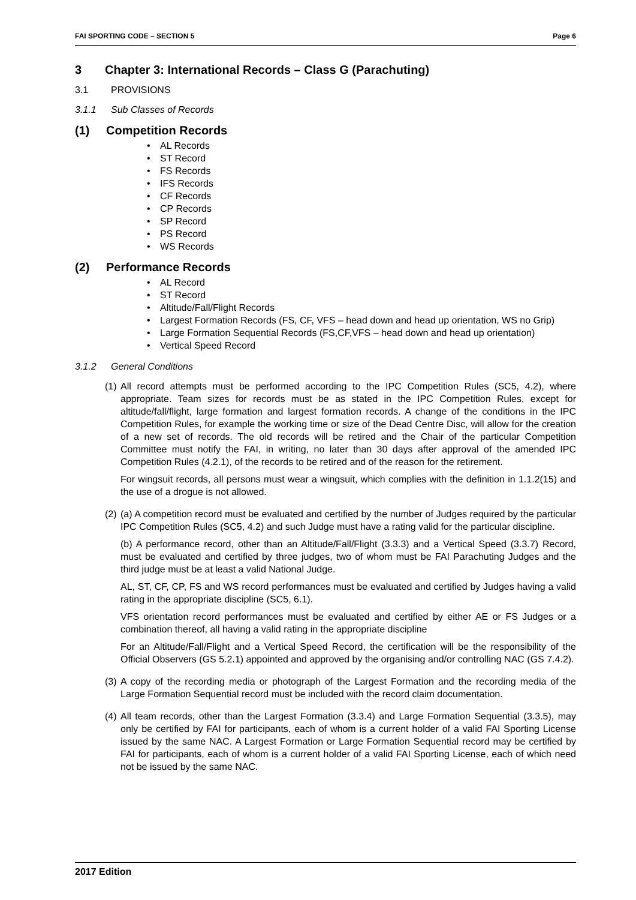FAI SPORTING CODE – SECTION 5 Page 6
3 Chapter 3: International Records – Class G (Parachuting)
3.1 PROVISIONS
3.1.1 Sub Classes of Records
(1) Competition Records
• AL Records
• ST Record
• FS Records
• IFS Records
• CF Records
• CP Records
• SP Record
• PS Record
• WS Records
(2) Performance Records
• AL Record
• ST Record
• Altitude/Fall/Flight Records
• Largest Formation Records (FS, CF, VFS – head down and head up orientation, WS no Grip)
• Large Formation Sequential Records (FS,CF,VFS – head down and head up orientation)
• Vertical Speed Record
3.1.2 General Conditions
(1)
All record attempts must be performed according to the IPC Competition Rules (SC5, 4.2), where appropriate. Team sizes for records must be as stated in the IPC Competition Rules, except for altitude/fall/flight, large formation and largest formation records. A change of the conditions in the IPC Competition Rules, for example the working time or size of the Dead Centre Disc, will allow for the creation of a new set of records. The old records will be retired and the Chair of the particular Competition Committee must notify the FAI, in writing, no later than 30 days after approval of the amended IPC Competition Rules (4.2.1), of the records to be retired and of the reason for the retirement.
For wingsuit records, all persons must wear a wingsuit, which complies with the definition in 1.1.2(15) and the use of a drogue is not allowed.
(2)
(a) A competition record must be evaluated and certified by the number of Judges required by the particular IPC Competition Rules (SC5, 4.2) and such Judge must have a rating valid for the particular discipline.
(b) A performance record, other than an Altitude/Fall/Flight (3.3.3) and a Vertical Speed (3.3.7) Record, must be evaluated and certified by three judges, two of whom must be FAI Parachuting Judges and the third judge must be at least a valid National Judge.
AL, ST, CF, CP, FS and WS record performances must be evaluated and certified by Judges having a valid rating in the appropriate discipline (SC5, 6.1).
VFS orientation record performances must be evaluated and certified by either AE or FS Judges or a combination thereof, all having a valid rating in the appropriate discipline
For an Altitude/Fall/Flight and a Vertical Speed Record, the certification will be the responsibility of the Official Observers (GS 5.2.1) appointed and approved by the organising and/or controlling NAC (GS 7.4.2).
(3)
A copy of the recording media or photograph of the Largest Formation and the recording media of the Large Formation Sequential record must be included with the record claim documentation.
(4)
All team records, other than the Largest Formation (3.3.4) and Large Formation Sequential (3.3.5), may only be certified by FAI for participants, each of whom is a current holder of a valid FAI Sporting License issued by the same NAC. A Largest Formation or Large Formation Sequential record may be certified by FAI for participants, each of whom is a current holder of a valid FAI Sporting License, each of which need not be issued by the same NAC.
2017 Edition